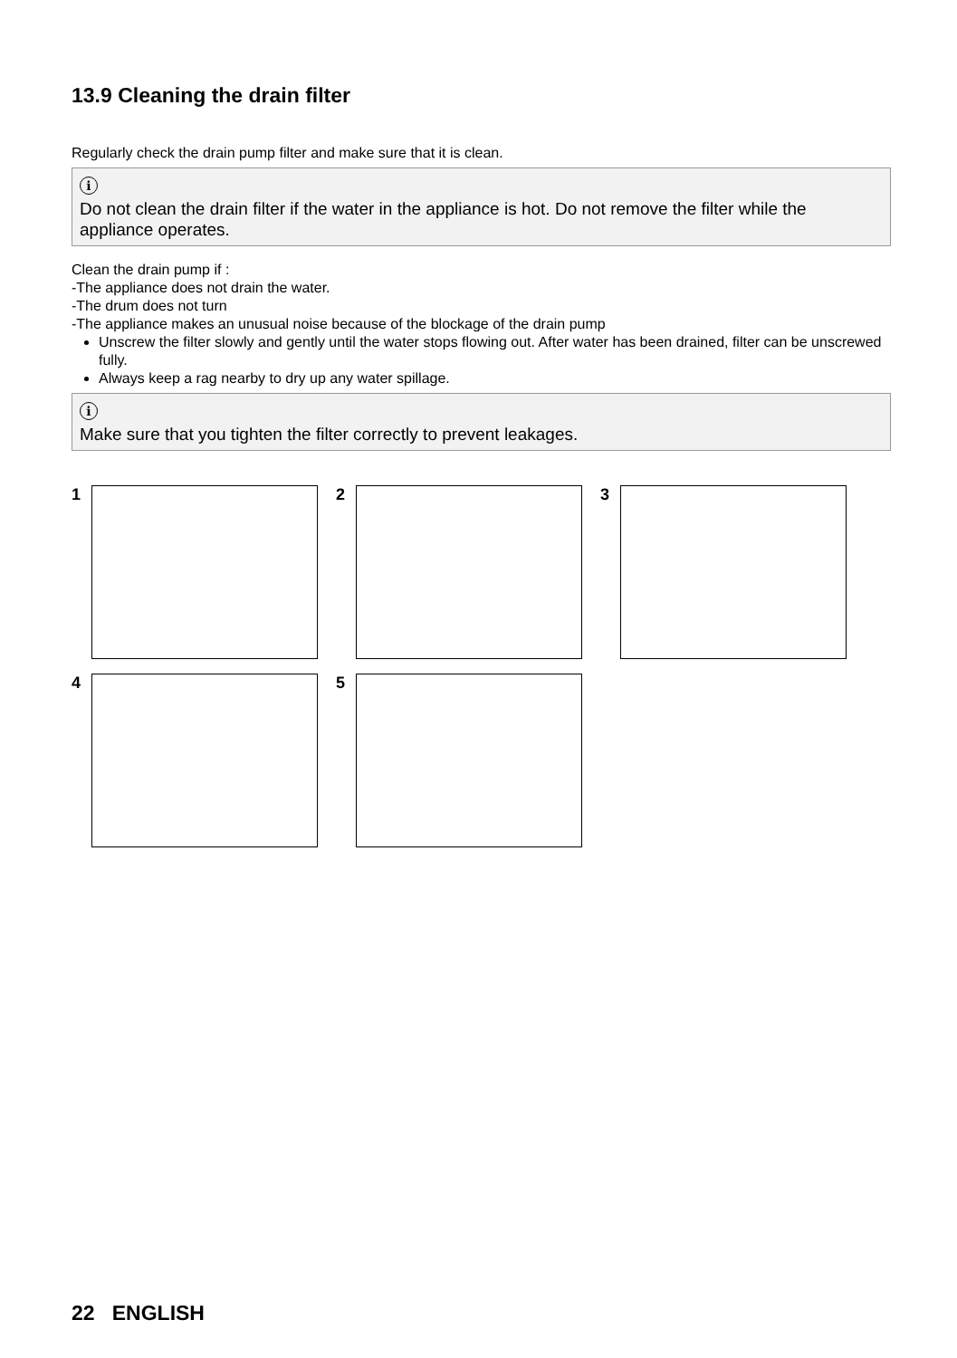13.9 Cleaning the drain filter
Regularly check the drain pump filter and make sure that it is clean.
i
Do not clean the drain filter if the water in the appliance is hot. Do not remove the filter while the appliance operates.
Clean the drain pump if :
-The appliance does not drain the water.
-The drum does not turn
-The appliance makes an unusual noise because of the blockage of the drain pump
Unscrew the filter slowly and gently until the water stops flowing out. After water has been drained, filter can be unscrewed fully.
Always keep a rag nearby to dry up any water spillage.
i
Make sure that you tighten the filter correctly to prevent leakages.
1
2
3
4
5
22 ENGLISH